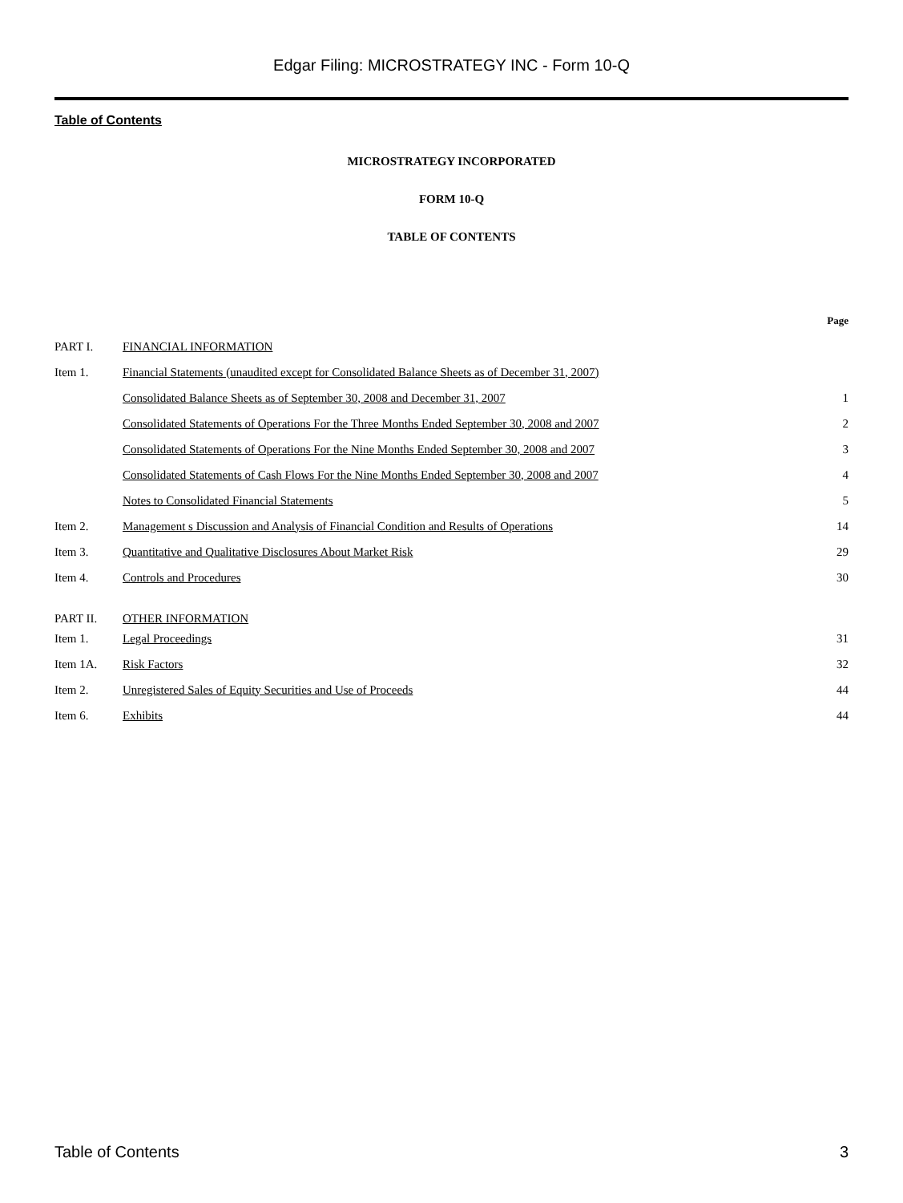Edgar Filing: MICROSTRATEGY INC - Form 10-Q
Table of Contents
MICROSTRATEGY INCORPORATED
FORM 10-Q
TABLE OF CONTENTS
| | | Page |
| PART I. | FINANCIAL INFORMATION | |
| Item 1. | Financial Statements (unaudited except for Consolidated Balance Sheets as of December 31, 2007) | |
| | Consolidated Balance Sheets as of September 30, 2008 and December 31, 2007 | 1 |
| | Consolidated Statements of Operations For the Three Months Ended September 30, 2008 and 2007 | 2 |
| | Consolidated Statements of Operations For the Nine Months Ended September 30, 2008 and 2007 | 3 |
| | Consolidated Statements of Cash Flows For the Nine Months Ended September 30, 2008 and 2007 | 4 |
| | Notes to Consolidated Financial Statements | 5 |
| Item 2. | Management s Discussion and Analysis of Financial Condition and Results of Operations | 14 |
| Item 3. | Quantitative and Qualitative Disclosures About Market Risk | 29 |
| Item 4. | Controls and Procedures | 30 |
| PART II. | OTHER INFORMATION | |
| Item 1. | Legal Proceedings | 31 |
| Item 1A. | Risk Factors | 32 |
| Item 2. | Unregistered Sales of Equity Securities and Use of Proceeds | 44 |
| Item 6. | Exhibits | 44 |
Table of Contents 3